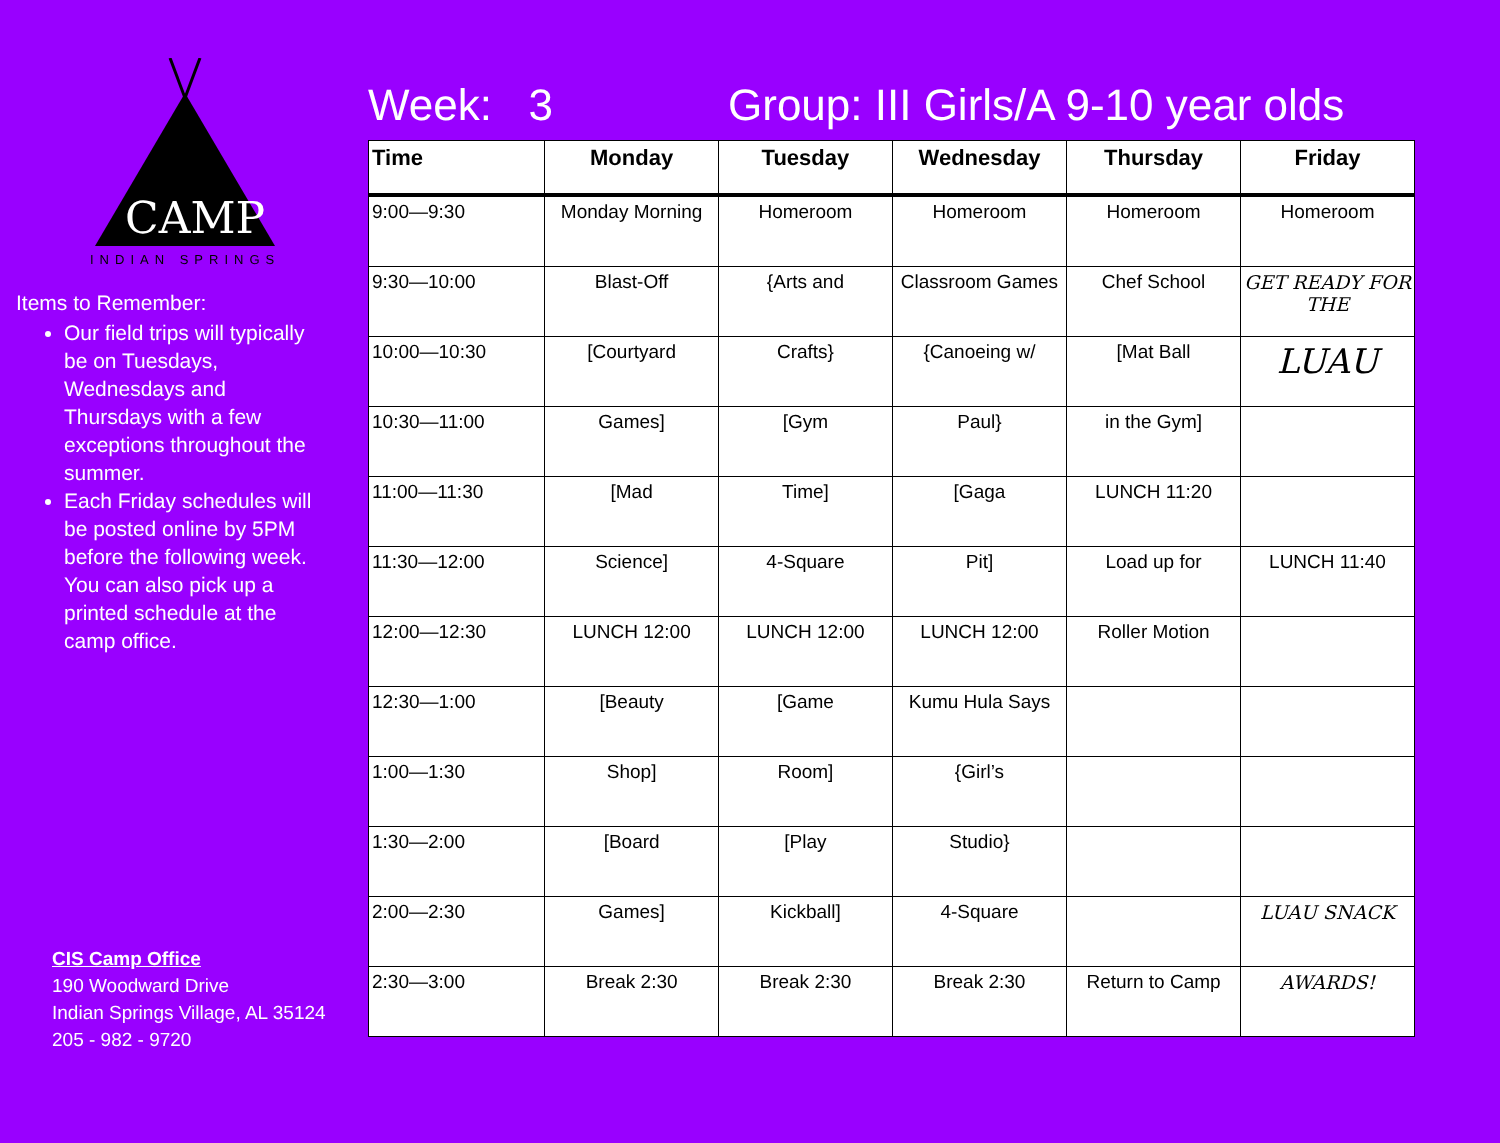CAMP
INDIAN SPRINGS
Items to Remember:
Our field trips will typically be on Tuesdays, Wednesdays and Thursdays with a few exceptions throughout the summer.
Each Friday schedules will be posted online by 5PM before the following week. You can also pick up a printed schedule at the camp office.
CIS Camp Office
190 Woodward Drive
Indian Springs Village, AL 35124
205 - 982 - 9720
Week: 3 Group: III Girls/A 9-10 year olds
| Time | Monday | Tuesday | Wednesday | Thursday | Friday |
| --- | --- | --- | --- | --- | --- |
| 9:00—9:30 | Monday Morning | Homeroom | Homeroom | Homeroom | Homeroom |
| 9:30—10:00 | Blast-Off | {Arts and | Classroom Games | Chef School | GET READY FOR THE |
| 10:00—10:30 | [Courtyard | Crafts} | {Canoeing w/ | [Mat Ball | LUAU |
| 10:30—11:00 | Games] | [Gym | Paul} | in the Gym] | |
| 11:00—11:30 | [Mad | Time] | [Gaga | LUNCH 11:20 | |
| 11:30—12:00 | Science] | 4-Square | Pit] | Load up for | LUNCH 11:40 |
| 12:00—12:30 | LUNCH 12:00 | LUNCH 12:00 | LUNCH 12:00 | Roller Motion | |
| 12:30—1:00 | [Beauty | [Game | Kumu Hula Says | | |
| 1:00—1:30 | Shop] | Room] | {Girl’s | | |
| 1:30—2:00 | [Board | [Play | Studio} | | |
| 2:00—2:30 | Games] | Kickball] | 4-Square | | LUAU SNACK |
| 2:30—3:00 | Break 2:30 | Break 2:30 | Break 2:30 | Return to Camp | AWARDS! |